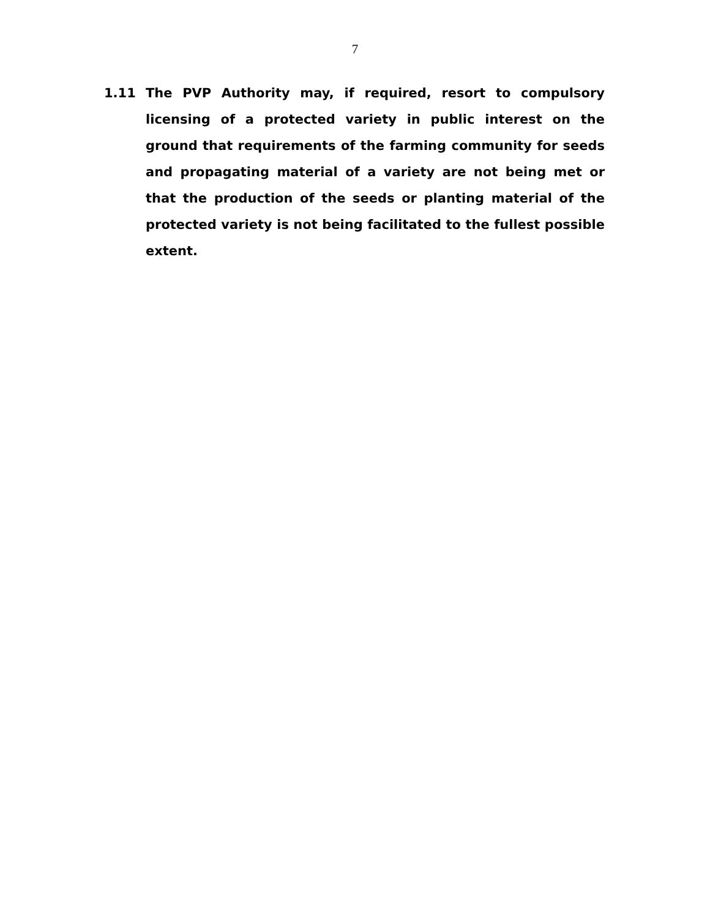7
1.11 The PVP Authority may, if required, resort to compulsory licensing of a protected variety in public interest on the ground that requirements of the farming community for seeds and propagating material of a variety are not being met or that the production of the seeds or planting material of the protected variety is not being facilitated to the fullest possible extent.